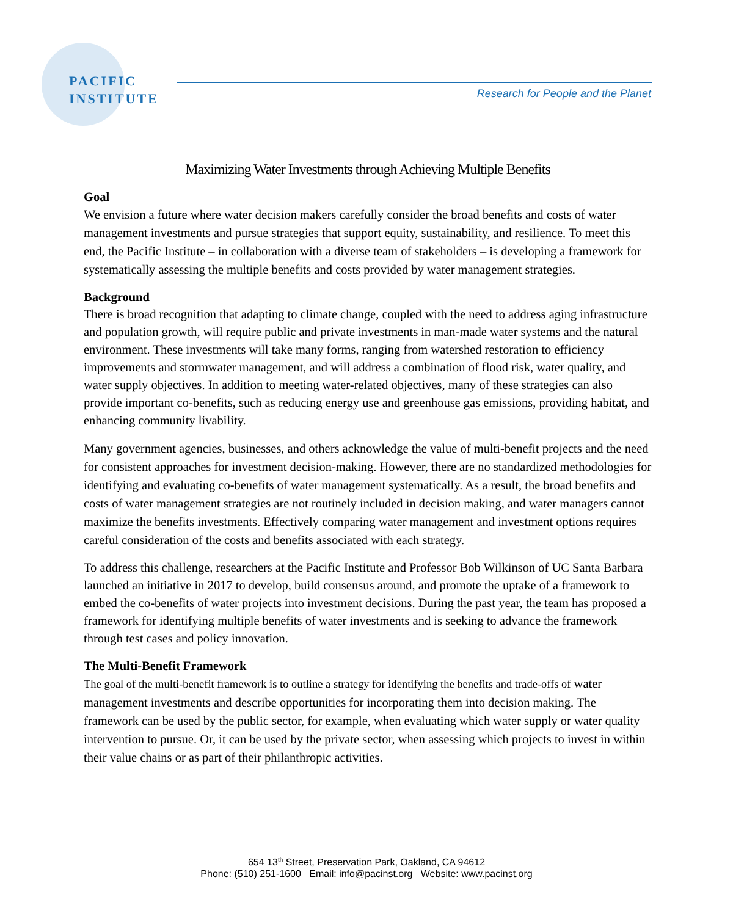PACIFIC
INSTITUTE
Research for People and the Planet
Maximizing Water Investments through Achieving Multiple Benefits
Goal
We envision a future where water decision makers carefully consider the broad benefits and costs of water management investments and pursue strategies that support equity, sustainability, and resilience. To meet this end, the Pacific Institute – in collaboration with a diverse team of stakeholders – is developing a framework for systematically assessing the multiple benefits and costs provided by water management strategies.
Background
There is broad recognition that adapting to climate change, coupled with the need to address aging infrastructure and population growth, will require public and private investments in man-made water systems and the natural environment. These investments will take many forms, ranging from watershed restoration to efficiency improvements and stormwater management, and will address a combination of flood risk, water quality, and water supply objectives. In addition to meeting water-related objectives, many of these strategies can also provide important co-benefits, such as reducing energy use and greenhouse gas emissions, providing habitat, and enhancing community livability.
Many government agencies, businesses, and others acknowledge the value of multi-benefit projects and the need for consistent approaches for investment decision-making. However, there are no standardized methodologies for identifying and evaluating co-benefits of water management systematically. As a result, the broad benefits and costs of water management strategies are not routinely included in decision making, and water managers cannot maximize the benefits investments. Effectively comparing water management and investment options requires careful consideration of the costs and benefits associated with each strategy.
To address this challenge, researchers at the Pacific Institute and Professor Bob Wilkinson of UC Santa Barbara launched an initiative in 2017 to develop, build consensus around, and promote the uptake of a framework to embed the co-benefits of water projects into investment decisions. During the past year, the team has proposed a framework for identifying multiple benefits of water investments and is seeking to advance the framework through test cases and policy innovation.
The Multi-Benefit Framework
The goal of the multi-benefit framework is to outline a strategy for identifying the benefits and trade-offs of water management investments and describe opportunities for incorporating them into decision making. The framework can be used by the public sector, for example, when evaluating which water supply or water quality intervention to pursue. Or, it can be used by the private sector, when assessing which projects to invest in within their value chains or as part of their philanthropic activities.
654 13<sup>th</sup> Street, Preservation Park, Oakland, CA 94612
Phone: (510) 251-1600 Email: info@pacinst.org Website: www.pacinst.org